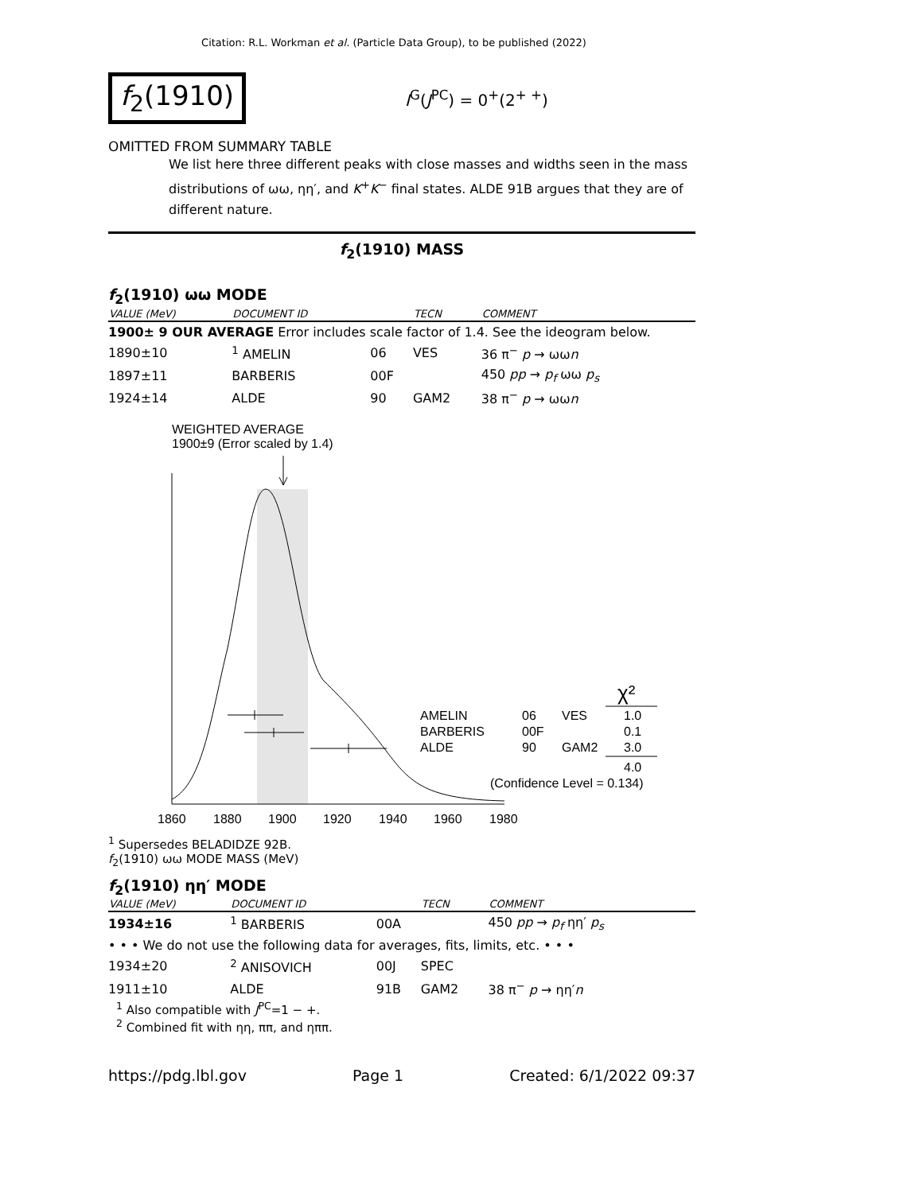Citation: R.L. Workman et al. (Particle Data Group), to be published (2022)
f<sub>2</sub>(1910)
I<sup>G</sup>(J<sup>PC</sup>) = 0<sup>+</sup>(2<sup>+ +</sup>)
OMITTED FROM SUMMARY TABLE
We list here three different peaks with close masses and widths seen in the mass distributions of ωω, ηη′, and K<sup>+</sup>K<sup>−</sup> final states. ALDE 91B argues that they are of different nature.
f<sub>2</sub>(1910) MASS
f<sub>2</sub>(1910) ωω MODE
| VALUE (MeV) | DOCUMENT ID | | TECN | COMMENT |
| --- | --- | --- | --- | --- |
| 1900± 9 OUR AVERAGE Error includes scale factor of 1.4. See the ideogram below. | | | | |
| 1890±10 | <sup>1</sup> AMELIN | 06 | VES | 36 π<sup>−</sup> p → ωω n |
| 1897±11 | BARBERIS | 00F | | 450 pp → p<sub>f</sub> ωω p<sub>s</sub> |
| 1924±14 | ALDE | 90 | GAM2 | 38 π<sup>−</sup> p → ωω n |
WEIGHTED AVERAGE
1900±9 (Error scaled by 1.4)
AMELIN
06
VES
1.0
BARBERIS
00F
0.1
ALDE
90
GAM2
3.0
χ²
4.0
(Confidence Level = 0.134)
1860
1880
1900
1920
1940
1960
1980
<sup>1</sup> Supersedes BELADIDZE 92B.
f<sub>2</sub>(1910) ωω MODE MASS (MeV)
f<sub>2</sub>(1910) ηη′ MODE
| VALUE (MeV) | DOCUMENT ID | | TECN | COMMENT |
| --- | --- | --- | --- | --- |
| 1934±16 | <sup>1</sup> BARBERIS | 00A | | 450 pp → p<sub>f</sub> ηη′ p<sub>s</sub> |
| • • • We do not use the following data for averages, fits, limits, etc. • • • | | | | |
| 1934±20 | <sup>2</sup> ANISOVICH | 00J | SPEC | |
| 1911±10 | ALDE | 91B | GAM2 | 38 π<sup>−</sup> p → ηη′ n |
<sup>1</sup> Also compatible with J<sup>PC</sup>=1 − +.
<sup>2</sup> Combined fit with ηη, ππ, and ηππ.
https://pdg.lbl.gov Page 1 Created: 6/1/2022 09:37